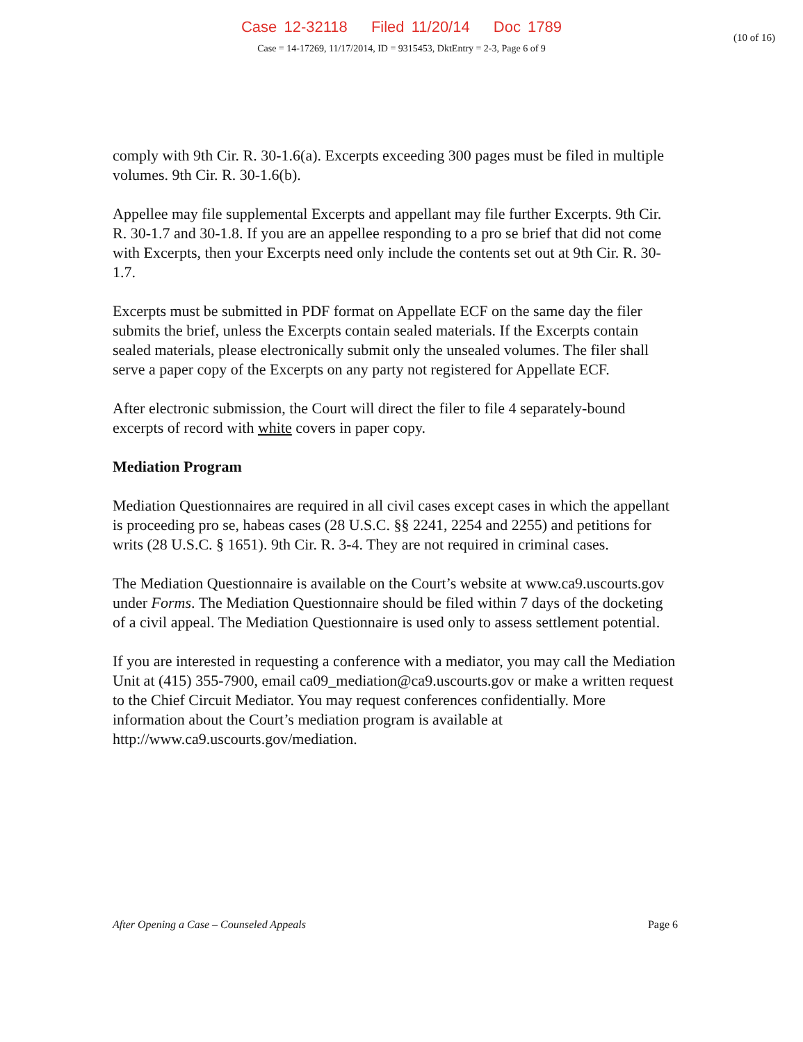Case 12-32118 Filed 11/20/14 Doc 1789
(10 of 16)
Case = 14-17269, 11/17/2014, ID = 9315453, DktEntry = 2-3, Page 6 of 9
comply with 9th Cir. R. 30-1.6(a). Excerpts exceeding 300 pages must be filed in multiple volumes. 9th Cir. R. 30-1.6(b).
Appellee may file supplemental Excerpts and appellant may file further Excerpts. 9th Cir. R. 30-1.7 and 30-1.8. If you are an appellee responding to a pro se brief that did not come with Excerpts, then your Excerpts need only include the contents set out at 9th Cir. R. 30-1.7.
Excerpts must be submitted in PDF format on Appellate ECF on the same day the filer submits the brief, unless the Excerpts contain sealed materials. If the Excerpts contain sealed materials, please electronically submit only the unsealed volumes. The filer shall serve a paper copy of the Excerpts on any party not registered for Appellate ECF.
After electronic submission, the Court will direct the filer to file 4 separately-bound excerpts of record with white covers in paper copy.
Mediation Program
Mediation Questionnaires are required in all civil cases except cases in which the appellant is proceeding pro se, habeas cases (28 U.S.C. §§ 2241, 2254 and 2255) and petitions for writs (28 U.S.C. § 1651). 9th Cir. R. 3-4. They are not required in criminal cases.
The Mediation Questionnaire is available on the Court’s website at www.ca9.uscourts.gov under Forms. The Mediation Questionnaire should be filed within 7 days of the docketing of a civil appeal. The Mediation Questionnaire is used only to assess settlement potential.
If you are interested in requesting a conference with a mediator, you may call the Mediation Unit at (415) 355-7900, email ca09_mediation@ca9.uscourts.gov or make a written request to the Chief Circuit Mediator. You may request conferences confidentially. More information about the Court’s mediation program is available at http://www.ca9.uscourts.gov/mediation.
After Opening a Case – Counseled Appeals Page 6